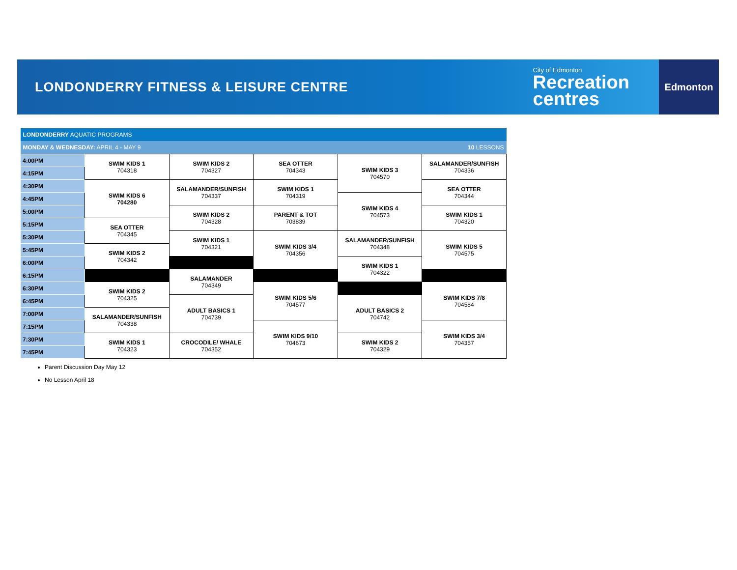LONDONDERRY FITNESS & LEISURE CENTRE
City of Edmonton
Recreation
centres
Edmonton
| LONDONDERRY AQUATIC PROGRAMS | | | | | |
| MONDAY & WEDNESDAY: APRIL 4 - MAY 9 | | | | | 10 LESSONS |
| 4:00PM | SWIM KIDS 1 704318 | SWIM KIDS 2 704327 | SEA OTTER 704343 | SWIM KIDS 3 704570 | SALAMANDER/SUNFISH 704336 |
| 4:15PM | | | | | |
| 4:30PM | SWIM KIDS 6 704280 | SALAMANDER/SUNFISH 704337 | SWIM KIDS 1 704319 | | SEA OTTER 704344 |
| 4:45PM | | | | SWIM KIDS 4 704573 | |
| 5:00PM | | SWIM KIDS 2 704328 | PARENT & TOT 703839 | | SWIM KIDS 1 704320 |
| 5:15PM | SEA OTTER 704345 | | | | |
| 5:30PM | | SWIM KIDS 1 704321 | SWIM KIDS 3/4 704356 | SALAMANDER/SUNFISH 704348 | SWIM KIDS 5 704575 |
| 5:45PM | SWIM KIDS 2 704342 | | | | |
| 6:00PM | | | | SWIM KIDS 1 704322 | |
| 6:15PM | | SALAMANDER 704349 | | | |
| 6:30PM | SWIM KIDS 2 704325 | | SWIM KIDS 5/6 704577 | | SWIM KIDS 7/8 704584 |
| 6:45PM | | ADULT BASICS 1 704739 | | ADULT BASICS 2 704742 | |
| 7:00PM | SALAMANDER/SUNFISH 704338 | | | | |
| 7:15PM | | | SWIM KIDS 9/10 704673 | | SWIM KIDS 3/4 704357 |
| 7:30PM | SWIM KIDS 1 704323 | CROCODILE/ WHALE 704352 | | SWIM KIDS 2 704329 | |
| 7:45PM | | | | | |
Parent Discussion Day May 12
No Lesson April 18